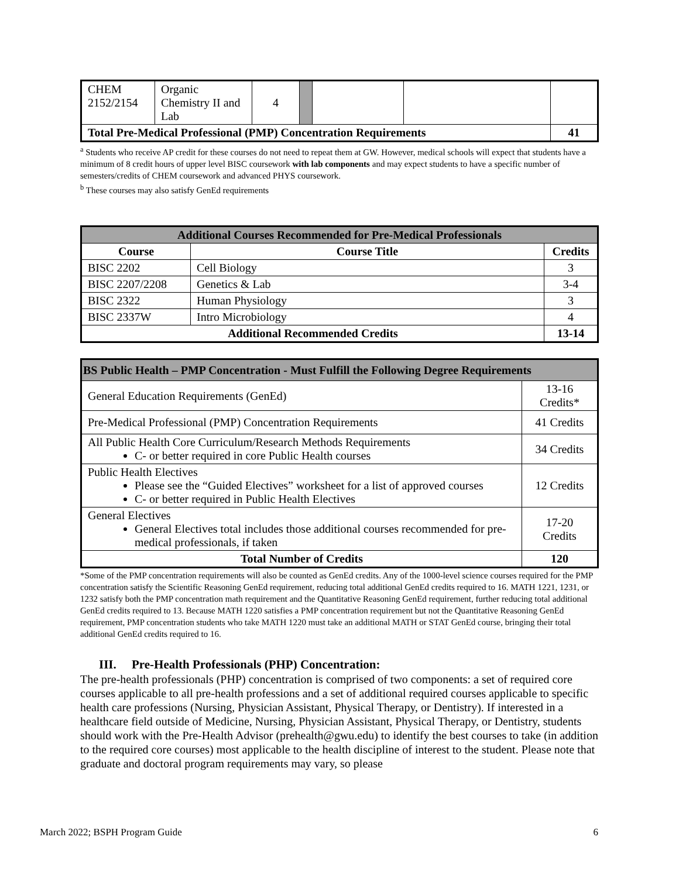| CHEM 2152/2154 | Organic Chemistry II and Lab | 4 | | | | |
| Total Pre-Medical Professional (PMP) Concentration Requirements | | | | | | 41 |
<sup>a</sup> Students who receive AP credit for these courses do not need to repeat them at GW. However, medical schools will expect that students have a minimum of 8 credit hours of upper level BISC coursework with lab components and may expect students to have a specific number of semesters/credits of CHEM coursework and advanced PHYS coursework.
<sup>b</sup> These courses may also satisfy GenEd requirements
| Additional Courses Recommended for Pre-Medical Professionals | | |
| --- | --- | --- |
| Course | Course Title | Credits |
| BISC 2202 | Cell Biology | 3 |
| BISC 2207/2208 | Genetics & Lab | 3-4 |
| BISC 2322 | Human Physiology | 3 |
| BISC 2337W | Intro Microbiology | 4 |
| Additional Recommended Credits | | 13-14 |
| BS Public Health – PMP Concentration - Must Fulfill the Following Degree Requirements | |
| --- | --- |
| General Education Requirements (GenEd) | 13-16 Credits* |
| Pre-Medical Professional (PMP) Concentration Requirements | 41 Credits |
| All Public Health Core Curriculum/Research Methods Requirements C- or better required in core Public Health courses | 34 Credits |
| Public Health Electives Please see the “Guided Electives” worksheet for a list of approved courses C- or better required in Public Health Electives | 12 Credits |
| General Electives General Electives total includes those additional courses recommended for pre-medical professionals, if taken | 17-20 Credits |
| Total Number of Credits | 120 |
*Some of the PMP concentration requirements will also be counted as GenEd credits. Any of the 1000-level science courses required for the PMP concentration satisfy the Scientific Reasoning GenEd requirement, reducing total additional GenEd credits required to 16. MATH 1221, 1231, or 1232 satisfy both the PMP concentration math requirement and the Quantitative Reasoning GenEd requirement, further reducing total additional GenEd credits required to 13. Because MATH 1220 satisfies a PMP concentration requirement but not the Quantitative Reasoning GenEd requirement, PMP concentration students who take MATH 1220 must take an additional MATH or STAT GenEd course, bringing their total additional GenEd credits required to 16.
III. Pre-Health Professionals (PHP) Concentration:
The pre-health professionals (PHP) concentration is comprised of two components: a set of required core courses applicable to all pre-health professions and a set of additional required courses applicable to specific health care professions (Nursing, Physician Assistant, Physical Therapy, or Dentistry). If interested in a healthcare field outside of Medicine, Nursing, Physician Assistant, Physical Therapy, or Dentistry, students should work with the Pre-Health Advisor (prehealth@gwu.edu) to identify the best courses to take (in addition to the required core courses) most applicable to the health discipline of interest to the student. Please note that graduate and doctoral program requirements may vary, so please
March 2022; BSPH Program Guide 6